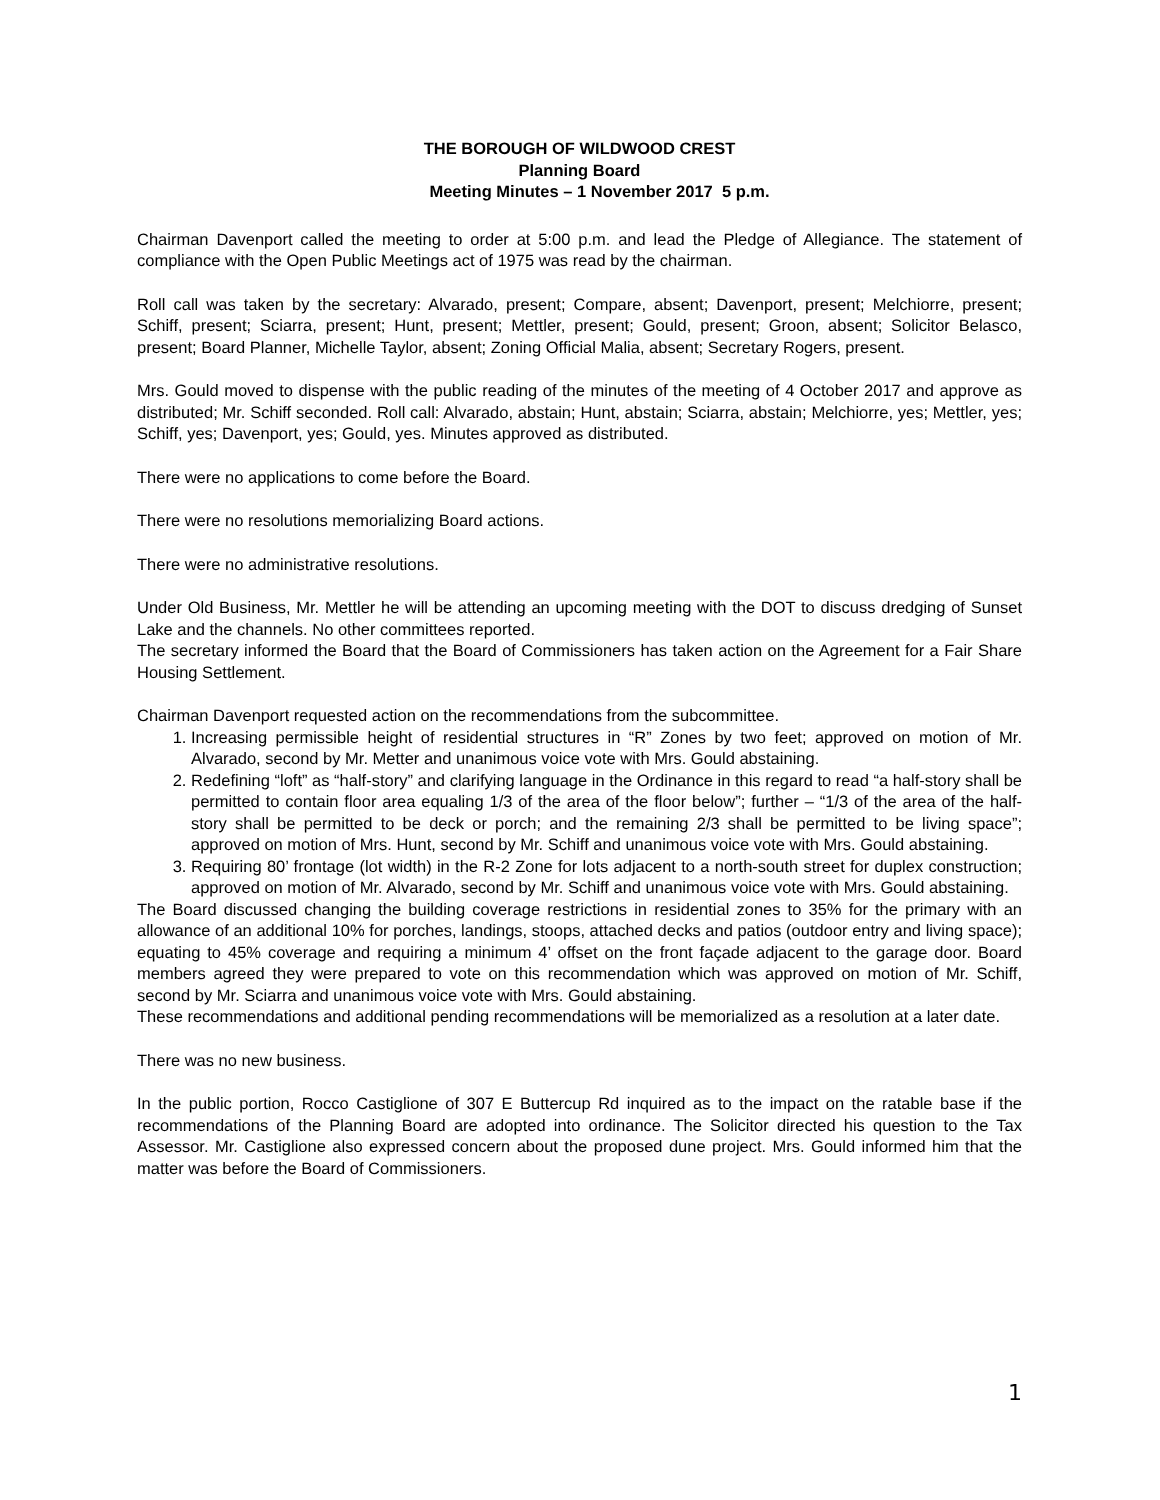THE BOROUGH OF WILDWOOD CREST
Planning Board
Meeting Minutes – 1 November 2017 5 p.m.
Chairman Davenport called the meeting to order at 5:00 p.m. and lead the Pledge of Allegiance. The statement of compliance with the Open Public Meetings act of 1975 was read by the chairman.
Roll call was taken by the secretary: Alvarado, present; Compare, absent; Davenport, present; Melchiorre, present; Schiff, present; Sciarra, present; Hunt, present; Mettler, present; Gould, present; Groon, absent; Solicitor Belasco, present; Board Planner, Michelle Taylor, absent; Zoning Official Malia, absent; Secretary Rogers, present.
Mrs. Gould moved to dispense with the public reading of the minutes of the meeting of 4 October 2017 and approve as distributed; Mr. Schiff seconded. Roll call: Alvarado, abstain; Hunt, abstain; Sciarra, abstain; Melchiorre, yes; Mettler, yes; Schiff, yes; Davenport, yes; Gould, yes. Minutes approved as distributed.
There were no applications to come before the Board.
There were no resolutions memorializing Board actions.
There were no administrative resolutions.
Under Old Business, Mr. Mettler he will be attending an upcoming meeting with the DOT to discuss dredging of Sunset Lake and the channels. No other committees reported.
The secretary informed the Board that the Board of Commissioners has taken action on the Agreement for a Fair Share Housing Settlement.
Chairman Davenport requested action on the recommendations from the subcommittee.
1. Increasing permissible height of residential structures in “R” Zones by two feet; approved on motion of Mr. Alvarado, second by Mr. Metter and unanimous voice vote with Mrs. Gould abstaining.
2. Redefining “loft” as “half-story” and clarifying language in the Ordinance in this regard to read “a half-story shall be permitted to contain floor area equaling 1/3 of the area of the floor below”; further – “1/3 of the area of the half-story shall be permitted to be deck or porch; and the remaining 2/3 shall be permitted to be living space”; approved on motion of Mrs. Hunt, second by Mr. Schiff and unanimous voice vote with Mrs. Gould abstaining.
3. Requiring 80’ frontage (lot width) in the R-2 Zone for lots adjacent to a north-south street for duplex construction; approved on motion of Mr. Alvarado, second by Mr. Schiff and unanimous voice vote with Mrs. Gould abstaining.
The Board discussed changing the building coverage restrictions in residential zones to 35% for the primary with an allowance of an additional 10% for porches, landings, stoops, attached decks and patios (outdoor entry and living space); equating to 45% coverage and requiring a minimum 4’ offset on the front façade adjacent to the garage door. Board members agreed they were prepared to vote on this recommendation which was approved on motion of Mr. Schiff, second by Mr. Sciarra and unanimous voice vote with Mrs. Gould abstaining.
These recommendations and additional pending recommendations will be memorialized as a resolution at a later date.
There was no new business.
In the public portion, Rocco Castiglione of 307 E Buttercup Rd inquired as to the impact on the ratable base if the recommendations of the Planning Board are adopted into ordinance. The Solicitor directed his question to the Tax Assessor. Mr. Castiglione also expressed concern about the proposed dune project. Mrs. Gould informed him that the matter was before the Board of Commissioners.
1